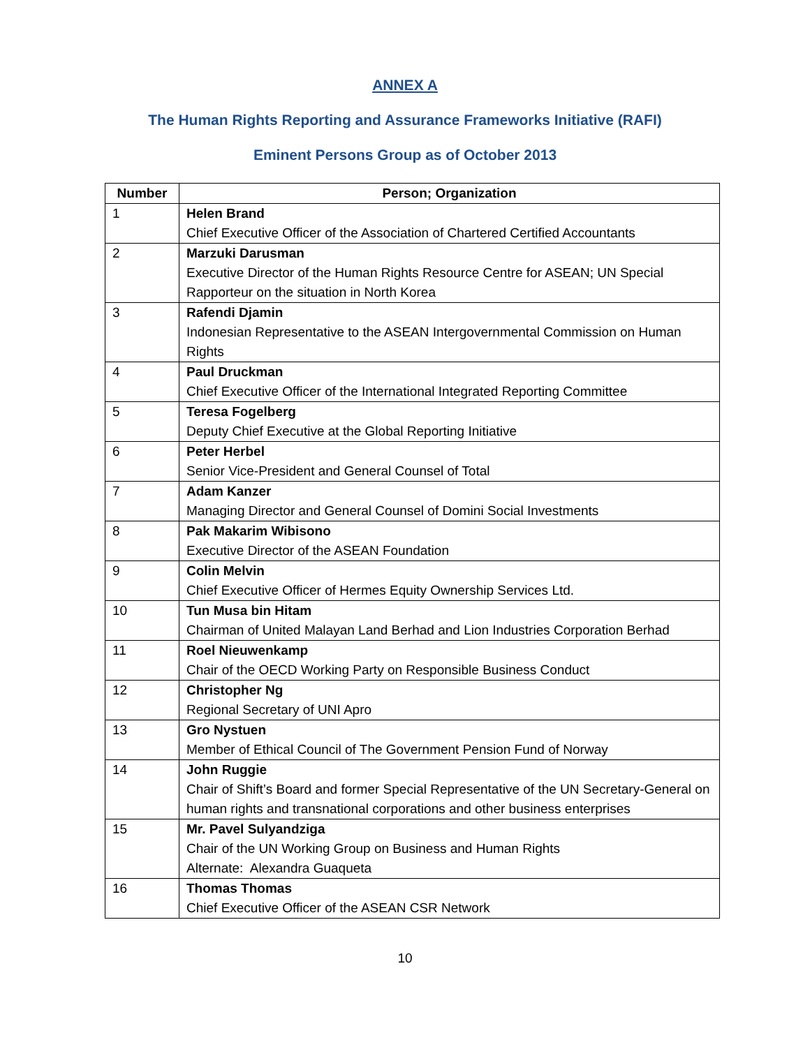ANNEX A
The Human Rights Reporting and Assurance Frameworks Initiative (RAFI)
Eminent Persons Group as of October 2013
| Number | Person; Organization |
| --- | --- |
| 1 | Helen Brand Chief Executive Officer of the Association of Chartered Certified Accountants |
| 2 | Marzuki Darusman Executive Director of the Human Rights Resource Centre for ASEAN; UN Special Rapporteur on the situation in North Korea |
| 3 | Rafendi Djamin Indonesian Representative to the ASEAN Intergovernmental Commission on Human Rights |
| 4 | Paul Druckman Chief Executive Officer of the International Integrated Reporting Committee |
| 5 | Teresa Fogelberg Deputy Chief Executive at the Global Reporting Initiative |
| 6 | Peter Herbel Senior Vice-President and General Counsel of Total |
| 7 | Adam Kanzer Managing Director and General Counsel of Domini Social Investments |
| 8 | Pak Makarim Wibisono Executive Director of the ASEAN Foundation |
| 9 | Colin Melvin Chief Executive Officer of Hermes Equity Ownership Services Ltd. |
| 10 | Tun Musa bin Hitam Chairman of United Malayan Land Berhad and Lion Industries Corporation Berhad |
| 11 | Roel Nieuwenkamp Chair of the OECD Working Party on Responsible Business Conduct |
| 12 | Christopher Ng Regional Secretary of UNI Apro |
| 13 | Gro Nystuen Member of Ethical Council of The Government Pension Fund of Norway |
| 14 | John Ruggie Chair of Shift’s Board and former Special Representative of the UN Secretary-General on human rights and transnational corporations and other business enterprises |
| 15 | Mr. Pavel Sulyandziga Chair of the UN Working Group on Business and Human Rights Alternate: Alexandra Guaqueta |
| 16 | Thomas Thomas Chief Executive Officer of the ASEAN CSR Network |
10